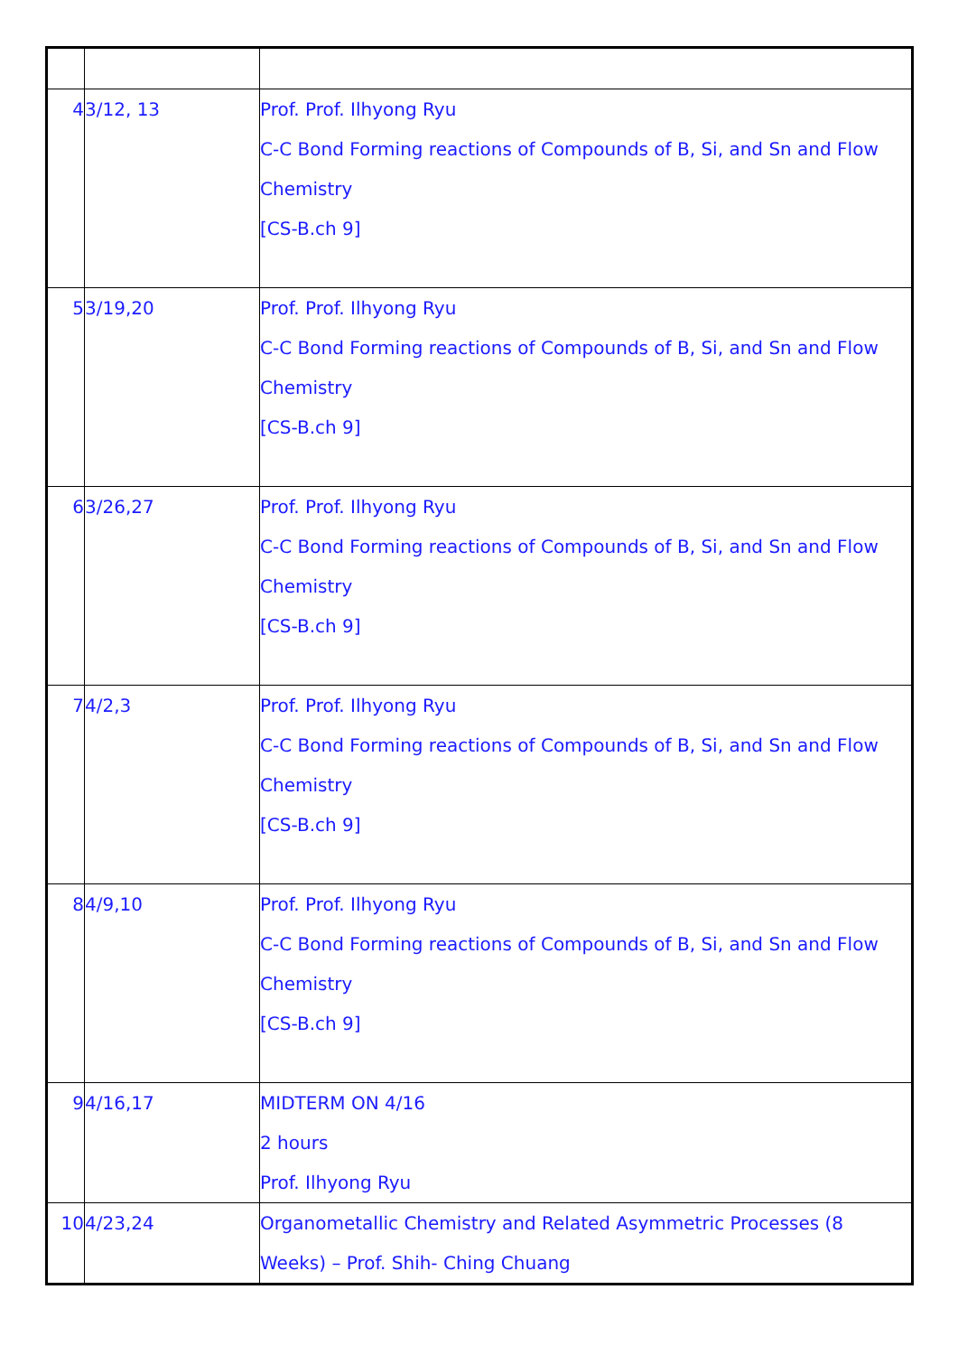| 4 | 3/12, 13 | Prof. Prof. Ilhyong Ryu C-C Bond Forming reactions of Compounds of B, Si, and Sn and Flow Chemistry [CS-B.ch 9] |
| 5 | 3/19,20 | Prof. Prof. Ilhyong Ryu C-C Bond Forming reactions of Compounds of B, Si, and Sn and Flow Chemistry [CS-B.ch 9] |
| 6 | 3/26,27 | Prof. Prof. Ilhyong Ryu C-C Bond Forming reactions of Compounds of B, Si, and Sn and Flow Chemistry [CS-B.ch 9] |
| 7 | 4/2,3 | Prof. Prof. Ilhyong Ryu C-C Bond Forming reactions of Compounds of B, Si, and Sn and Flow Chemistry [CS-B.ch 9] |
| 8 | 4/9,10 | Prof. Prof. Ilhyong Ryu C-C Bond Forming reactions of Compounds of B, Si, and Sn and Flow Chemistry [CS-B.ch 9] |
| 9 | 4/16,17 | MIDTERM ON 4/16 2 hours Prof. Ilhyong Ryu |
| 10 | 4/23,24 | Organometallic Chemistry and Related Asymmetric Processes (8 Weeks) – Prof. Shih- Ching Chuang |